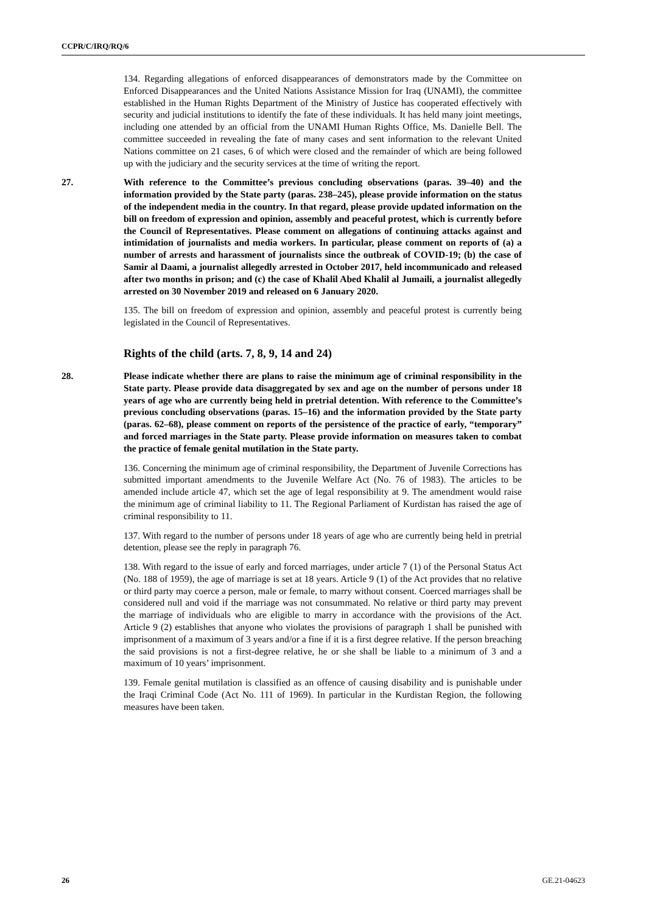CCPR/C/IRQ/RQ/6
134. Regarding allegations of enforced disappearances of demonstrators made by the Committee on Enforced Disappearances and the United Nations Assistance Mission for Iraq (UNAMI), the committee established in the Human Rights Department of the Ministry of Justice has cooperated effectively with security and judicial institutions to identify the fate of these individuals. It has held many joint meetings, including one attended by an official from the UNAMI Human Rights Office, Ms. Danielle Bell. The committee succeeded in revealing the fate of many cases and sent information to the relevant United Nations committee on 21 cases, 6 of which were closed and the remainder of which are being followed up with the judiciary and the security services at the time of writing the report.
27. With reference to the Committee’s previous concluding observations (paras. 39–40) and the information provided by the State party (paras. 238–245), please provide information on the status of the independent media in the country. In that regard, please provide updated information on the bill on freedom of expression and opinion, assembly and peaceful protest, which is currently before the Council of Representatives. Please comment on allegations of continuing attacks against and intimidation of journalists and media workers. In particular, please comment on reports of (a) a number of arrests and harassment of journalists since the outbreak of COVID-19; (b) the case of Samir al Daami, a journalist allegedly arrested in October 2017, held incommunicado and released after two months in prison; and (c) the case of Khalil Abed Khalil al Jumaili, a journalist allegedly arrested on 30 November 2019 and released on 6 January 2020.
135. The bill on freedom of expression and opinion, assembly and peaceful protest is currently being legislated in the Council of Representatives.
Rights of the child (arts. 7, 8, 9, 14 and 24)
28. Please indicate whether there are plans to raise the minimum age of criminal responsibility in the State party. Please provide data disaggregated by sex and age on the number of persons under 18 years of age who are currently being held in pretrial detention. With reference to the Committee’s previous concluding observations (paras. 15–16) and the information provided by the State party (paras. 62–68), please comment on reports of the persistence of the practice of early, “temporary” and forced marriages in the State party. Please provide information on measures taken to combat the practice of female genital mutilation in the State party.
136. Concerning the minimum age of criminal responsibility, the Department of Juvenile Corrections has submitted important amendments to the Juvenile Welfare Act (No. 76 of 1983). The articles to be amended include article 47, which set the age of legal responsibility at 9. The amendment would raise the minimum age of criminal liability to 11. The Regional Parliament of Kurdistan has raised the age of criminal responsibility to 11.
137. With regard to the number of persons under 18 years of age who are currently being held in pretrial detention, please see the reply in paragraph 76.
138. With regard to the issue of early and forced marriages, under article 7 (1) of the Personal Status Act (No. 188 of 1959), the age of marriage is set at 18 years. Article 9 (1) of the Act provides that no relative or third party may coerce a person, male or female, to marry without consent. Coerced marriages shall be considered null and void if the marriage was not consummated. No relative or third party may prevent the marriage of individuals who are eligible to marry in accordance with the provisions of the Act. Article 9 (2) establishes that anyone who violates the provisions of paragraph 1 shall be punished with imprisonment of a maximum of 3 years and/or a fine if it is a first degree relative. If the person breaching the said provisions is not a first-degree relative, he or she shall be liable to a minimum of 3 and a maximum of 10 years’ imprisonment.
139. Female genital mutilation is classified as an offence of causing disability and is punishable under the Iraqi Criminal Code (Act No. 111 of 1969). In particular in the Kurdistan Region, the following measures have been taken.
26 GE.21-04623